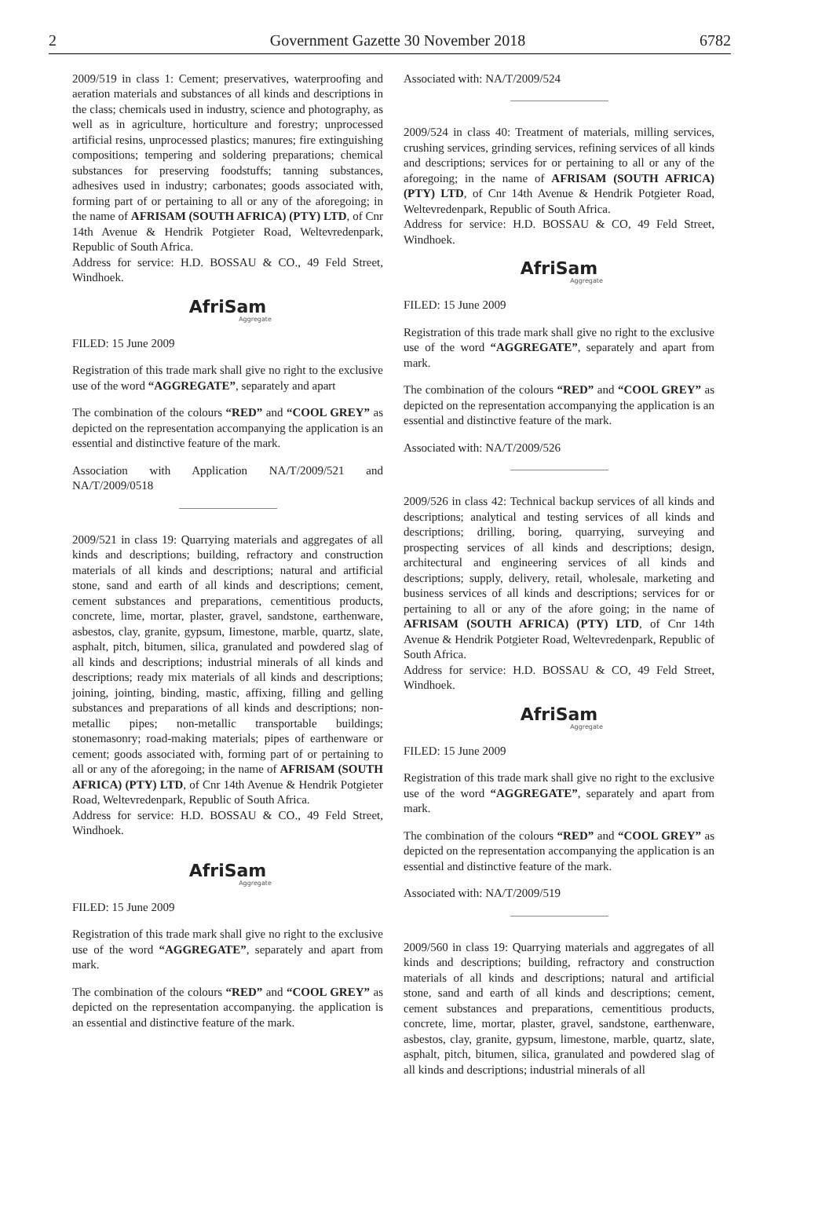2 Government Gazette 30 November 2018 6782
2009/519 in class 1: Cement; preservatives, waterproofing and aeration materials and substances of all kinds and descriptions in the class; chemicals used in industry, science and photography, as well as in agriculture, horticulture and forestry; unprocessed artificial resins, unprocessed plastics; manures; fire extinguishing compositions; tempering and soldering preparations; chemical substances for preserving foodstuffs; tanning substances, adhesives used in industry; carbonates; goods associated with, forming part of or pertaining to all or any of the aforegoing; in the name of AFRISAM (SOUTH AFRICA) (PTY) LTD, of Cnr 14th Avenue & Hendrik Potgieter Road, Weltevredenpark, Republic of South Africa.
Address for service: H.D. BOSSAU & CO., 49 Feld Street, Windhoek.
AfriSam
Aggregate
FILED: 15 June 2009
Registration of this trade mark shall give no right to the exclusive use of the word “AGGREGATE”, separately and apart
The combination of the colours “RED” and “COOL GREY” as depicted on the representation accompanying the application is an essential and distinctive feature of the mark.
Association with Application NA/T/2009/521 and NA/T/2009/0518
2009/521 in class 19: Quarrying materials and aggregates of all kinds and descriptions; building, refractory and construction materials of all kinds and descriptions; natural and artificial stone, sand and earth of all kinds and descriptions; cement, cement substances and preparations, cementitious products, concrete, lime, mortar, plaster, gravel, sandstone, earthenware, asbestos, clay, granite, gypsum, Iimestone, marble, quartz, slate, asphalt, pitch, bitumen, silica, granulated and powdered slag of all kinds and descriptions; industrial minerals of all kinds and descriptions; ready mix materials of all kinds and descriptions; joining, jointing, binding, mastic, affixing, filling and gelling substances and preparations of all kinds and descriptions; non-metallic pipes; non-metallic transportable buildings; stonemasonry; road-making materials; pipes of earthenware or cement; goods associated with, forming part of or pertaining to all or any of the aforegoing; in the name of AFRISAM (SOUTH AFRICA) (PTY) LTD, of Cnr 14th Avenue & Hendrik Potgieter Road, Weltevredenpark, Republic of South Africa.
Address for service: H.D. BOSSAU & CO., 49 Feld Street, Windhoek.
AfriSam
Aggregate
FILED: 15 June 2009
Registration of this trade mark shall give no right to the exclusive use of the word “AGGREGATE”, separately and apart from mark.
The combination of the colours “RED” and “COOL GREY” as depicted on the representation accompanying. the application is an essential and distinctive feature of the mark.
Associated with: NA/T/2009/524
2009/524 in class 40: Treatment of materials, milling services, crushing services, grinding services, refining services of all kinds and descriptions; services for or pertaining to all or any of the aforegoing; in the name of AFRISAM (SOUTH AFRICA) (PTY) LTD, of Cnr 14th Avenue & Hendrik Potgieter Road, Weltevredenpark, Republic of South Africa.
Address for service: H.D. BOSSAU & CO, 49 Feld Street, Windhoek.
AfriSam
Aggregate
FILED: 15 June 2009
Registration of this trade mark shall give no right to the exclusive use of the word “AGGREGATE”, separately and apart from mark.
The combination of the colours “RED” and “COOL GREY” as depicted on the representation accompanying the application is an essential and distinctive feature of the mark.
Associated with: NA/T/2009/526
2009/526 in class 42: Technical backup services of all kinds and descriptions; analytical and testing services of all kinds and descriptions; drilling, boring, quarrying, surveying and prospecting services of all kinds and descriptions; design, architectural and engineering services of all kinds and descriptions; supply, delivery, retail, wholesale, marketing and business services of all kinds and descriptions; services for or pertaining to all or any of the afore going; in the name of AFRISAM (SOUTH AFRICA) (PTY) LTD, of Cnr 14th Avenue & Hendrik Potgieter Road, Weltevredenpark, Republic of South Africa.
Address for service: H.D. BOSSAU & CO, 49 Feld Street, Windhoek.
AfriSam
Aggregate
FILED: 15 June 2009
Registration of this trade mark shall give no right to the exclusive use of the word “AGGREGATE”, separately and apart from mark.
The combination of the colours “RED” and “COOL GREY” as depicted on the representation accompanying the application is an essential and distinctive feature of the mark.
Associated with: NA/T/2009/519
2009/560 in class 19: Quarrying materials and aggregates of all kinds and descriptions; building, refractory and construction materials of all kinds and descriptions; natural and artificial stone, sand and earth of all kinds and descriptions; cement, cement substances and preparations, cementitious products, concrete, lime, mortar, plaster, gravel, sandstone, earthenware, asbestos, clay, granite, gypsum, limestone, marble, quartz, slate, asphalt, pitch, bitumen, silica, granulated and powdered slag of all kinds and descriptions; industrial minerals of all